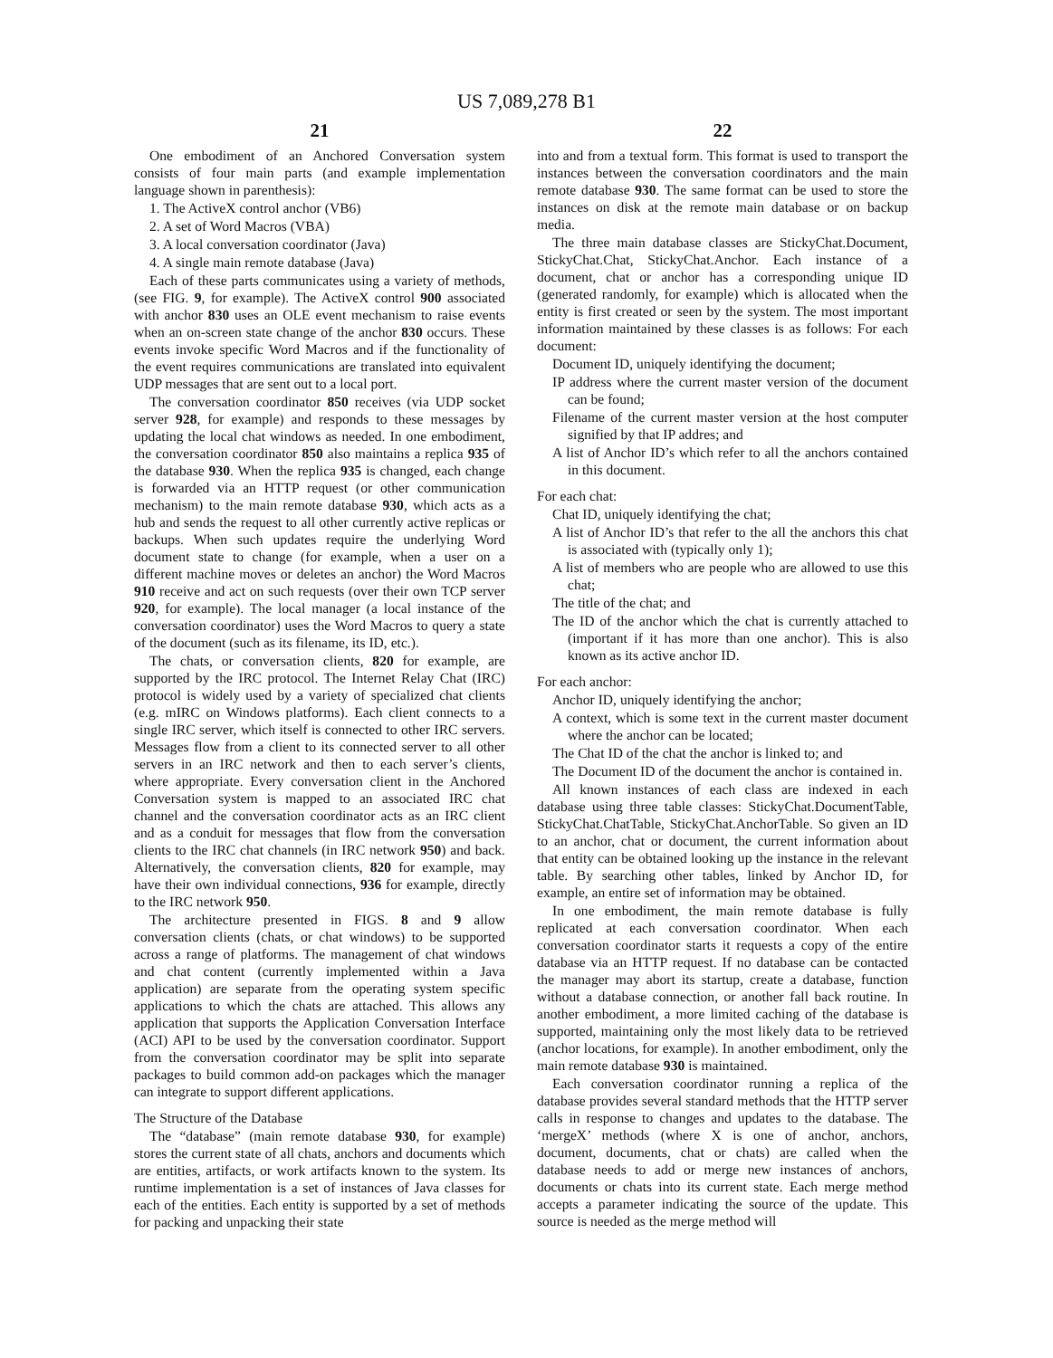US 7,089,278 B1
21
One embodiment of an Anchored Conversation system consists of four main parts (and example implementation language shown in parenthesis):
1. The ActiveX control anchor (VB6)
2. A set of Word Macros (VBA)
3. A local conversation coordinator (Java)
4. A single main remote database (Java)
Each of these parts communicates using a variety of methods, (see FIG. 9, for example). The ActiveX control 900 associated with anchor 830 uses an OLE event mechanism to raise events when an on-screen state change of the anchor 830 occurs. These events invoke specific Word Macros and if the functionality of the event requires communications are translated into equivalent UDP messages that are sent out to a local port.
The conversation coordinator 850 receives (via UDP socket server 928, for example) and responds to these messages by updating the local chat windows as needed. In one embodiment, the conversation coordinator 850 also maintains a replica 935 of the database 930. When the replica 935 is changed, each change is forwarded via an HTTP request (or other communication mechanism) to the main remote database 930, which acts as a hub and sends the request to all other currently active replicas or backups. When such updates require the underlying Word document state to change (for example, when a user on a different machine moves or deletes an anchor) the Word Macros 910 receive and act on such requests (over their own TCP server 920, for example). The local manager (a local instance of the conversation coordinator) uses the Word Macros to query a state of the document (such as its filename, its ID, etc.).
The chats, or conversation clients, 820 for example, are supported by the IRC protocol. The Internet Relay Chat (IRC) protocol is widely used by a variety of specialized chat clients (e.g. mIRC on Windows platforms). Each client connects to a single IRC server, which itself is connected to other IRC servers. Messages flow from a client to its connected server to all other servers in an IRC network and then to each server’s clients, where appropriate. Every conversation client in the Anchored Conversation system is mapped to an associated IRC chat channel and the conversation coordinator acts as an IRC client and as a conduit for messages that flow from the conversation clients to the IRC chat channels (in IRC network 950) and back. Alternatively, the conversation clients, 820 for example, may have their own individual connections, 936 for example, directly to the IRC network 950.
The architecture presented in FIGS. 8 and 9 allow conversation clients (chats, or chat windows) to be supported across a range of platforms. The management of chat windows and chat content (currently implemented within a Java application) are separate from the operating system specific applications to which the chats are attached. This allows any application that supports the Application Conversation Interface (ACI) API to be used by the conversation coordinator. Support from the conversation coordinator may be split into separate packages to build common add-on packages which the manager can integrate to support different applications.
The Structure of the Database
The “database” (main remote database 930, for example) stores the current state of all chats, anchors and documents which are entities, artifacts, or work artifacts known to the system. Its runtime implementation is a set of instances of Java classes for each of the entities. Each entity is supported by a set of methods for packing and unpacking their state
22
into and from a textual form. This format is used to transport the instances between the conversation coordinators and the main remote database 930. The same format can be used to store the instances on disk at the remote main database or on backup media.
The three main database classes are StickyChat.Document, StickyChat.Chat, StickyChat.Anchor. Each instance of a document, chat or anchor has a corresponding unique ID (generated randomly, for example) which is allocated when the entity is first created or seen by the system. The most important information maintained by these classes is as follows: For each document:
Document ID, uniquely identifying the document;
IP address where the current master version of the document can be found;
Filename of the current master version at the host computer signified by that IP addres; and
A list of Anchor ID’s which refer to all the anchors contained in this document.
For each chat:
Chat ID, uniquely identifying the chat;
A list of Anchor ID’s that refer to the all the anchors this chat is associated with (typically only 1);
A list of members who are people who are allowed to use this chat;
The title of the chat; and
The ID of the anchor which the chat is currently attached to (important if it has more than one anchor). This is also known as its active anchor ID.
For each anchor:
Anchor ID, uniquely identifying the anchor;
A context, which is some text in the current master document where the anchor can be located;
The Chat ID of the chat the anchor is linked to; and
The Document ID of the document the anchor is contained in.
All known instances of each class are indexed in each database using three table classes: StickyChat.DocumentTable, StickyChat.ChatTable, StickyChat.AnchorTable. So given an ID to an anchor, chat or document, the current information about that entity can be obtained looking up the instance in the relevant table. By searching other tables, linked by Anchor ID, for example, an entire set of information may be obtained.
In one embodiment, the main remote database is fully replicated at each conversation coordinator. When each conversation coordinator starts it requests a copy of the entire database via an HTTP request. If no database can be contacted the manager may abort its startup, create a database, function without a database connection, or another fall back routine. In another embodiment, a more limited caching of the database is supported, maintaining only the most likely data to be retrieved (anchor locations, for example). In another embodiment, only the main remote database 930 is maintained.
Each conversation coordinator running a replica of the database provides several standard methods that the HTTP server calls in response to changes and updates to the database. The ‘mergeX’ methods (where X is one of anchor, anchors, document, documents, chat or chats) are called when the database needs to add or merge new instances of anchors, documents or chats into its current state. Each merge method accepts a parameter indicating the source of the update. This source is needed as the merge method will